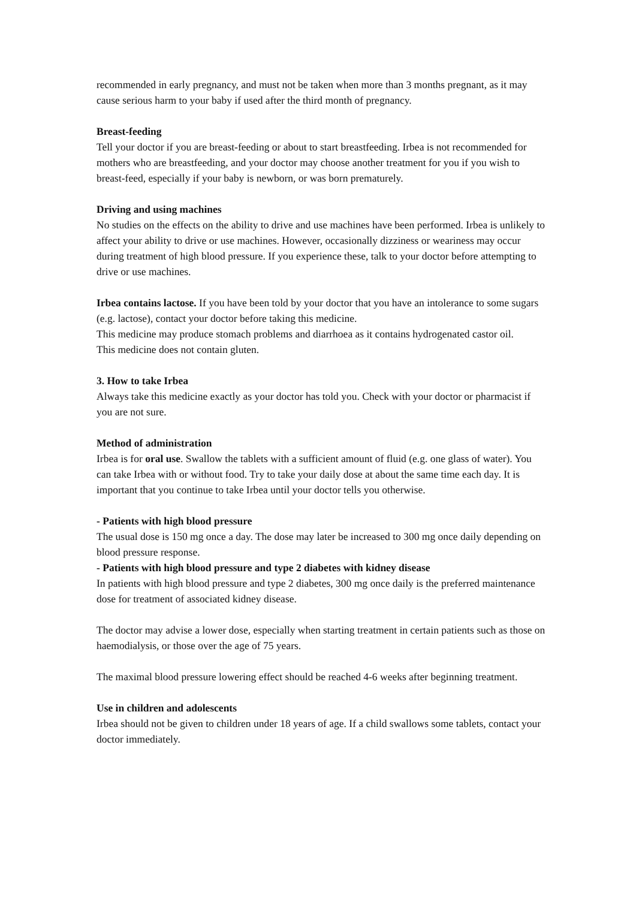recommended in early pregnancy, and must not be taken when more than 3 months pregnant, as it may cause serious harm to your baby if used after the third month of pregnancy.
Breast-feeding
Tell your doctor if you are breast-feeding or about to start breastfeeding. Irbea is not recommended for mothers who are breastfeeding, and your doctor may choose another treatment for you if you wish to breast-feed, especially if your baby is newborn, or was born prematurely.
Driving and using machines
No studies on the effects on the ability to drive and use machines have been performed. Irbea is unlikely to affect your ability to drive or use machines. However, occasionally dizziness or weariness may occur during treatment of high blood pressure. If you experience these, talk to your doctor before attempting to drive or use machines.
Irbea contains lactose. If you have been told by your doctor that you have an intolerance to some sugars (e.g. lactose), contact your doctor before taking this medicine.
This medicine may produce stomach problems and diarrhoea as it contains hydrogenated castor oil.
This medicine does not contain gluten.
3. How to take Irbea
Always take this medicine exactly as your doctor has told you. Check with your doctor or pharmacist if you are not sure.
Method of administration
Irbea is for oral use. Swallow the tablets with a sufficient amount of fluid (e.g. one glass of water). You can take Irbea with or without food. Try to take your daily dose at about the same time each day. It is important that you continue to take Irbea until your doctor tells you otherwise.
- Patients with high blood pressure
The usual dose is 150 mg once a day. The dose may later be increased to 300 mg once daily depending on blood pressure response.
- Patients with high blood pressure and type 2 diabetes with kidney disease
In patients with high blood pressure and type 2 diabetes, 300 mg once daily is the preferred maintenance dose for treatment of associated kidney disease.
The doctor may advise a lower dose, especially when starting treatment in certain patients such as those on haemodialysis, or those over the age of 75 years.
The maximal blood pressure lowering effect should be reached 4-6 weeks after beginning treatment.
Use in children and adolescents
Irbea should not be given to children under 18 years of age. If a child swallows some tablets, contact your doctor immediately.